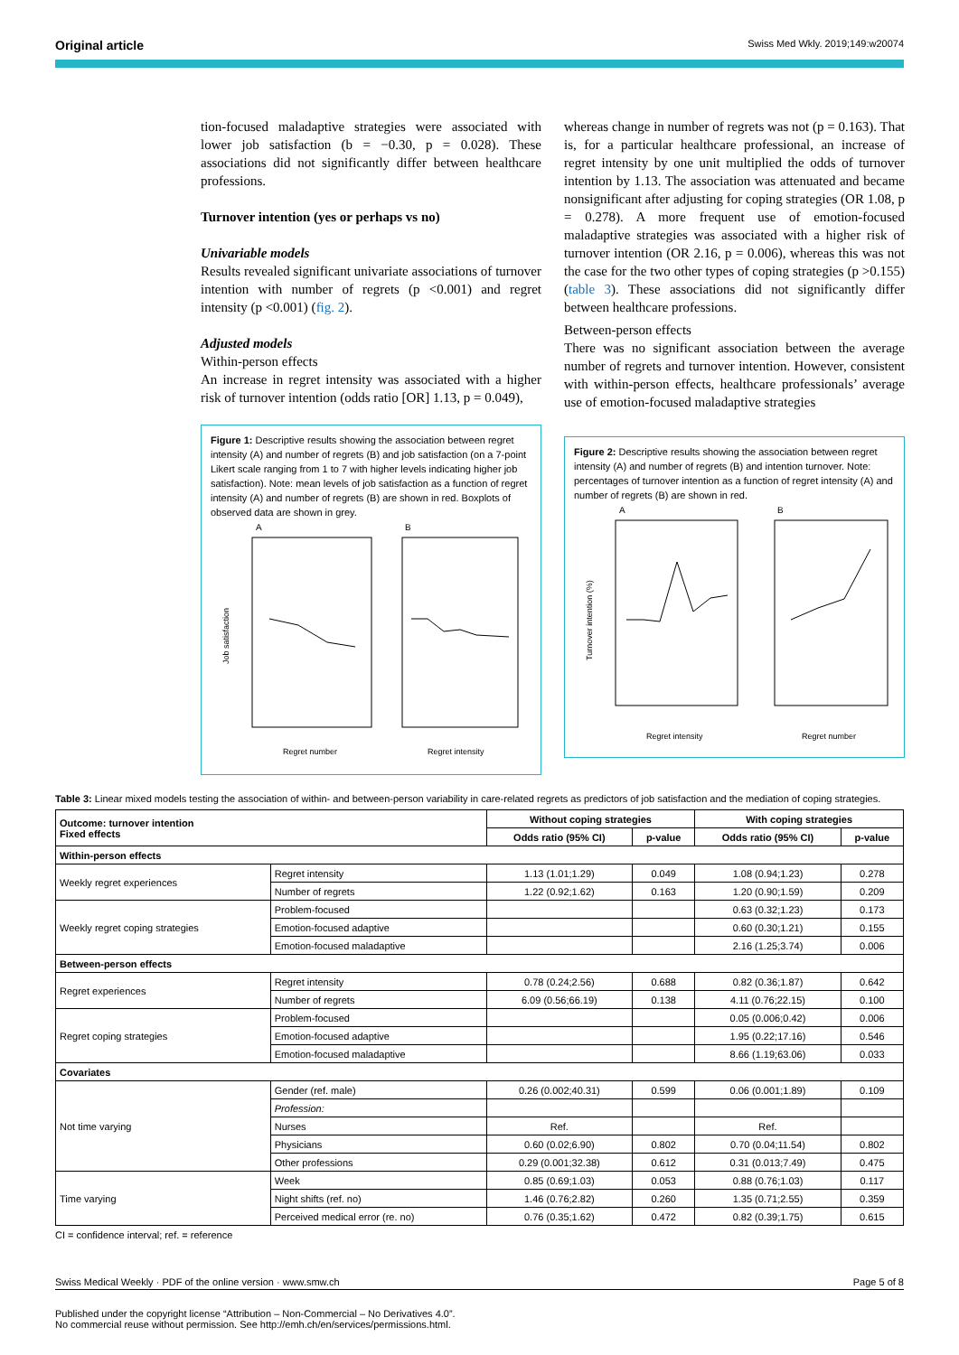Original article Swiss Med Wkly. 2019;149:w20074
tion-focused maladaptive strategies were associated with lower job satisfaction (b = −0.30, p = 0.028). These associations did not significantly differ between healthcare professions.
Turnover intention (yes or perhaps vs no)
Univariable models
Results revealed significant univariate associations of turnover intention with number of regrets (p <0.001) and regret intensity (p <0.001) (fig. 2).
Adjusted models
Within-person effects
An increase in regret intensity was associated with a higher risk of turnover intention (odds ratio [OR] 1.13, p = 0.049),
Figure 1: Descriptive results showing the association between regret intensity (A) and number of regrets (B) and job satisfaction (on a 7-point Likert scale ranging from 1 to 7 with higher levels indicating higher job satisfaction). Note: mean levels of job satisfaction as a function of regret intensity (A) and number of regrets (B) are shown in red. Boxplots of observed data are shown in grey.
A
B
Job satisfaction
Regret number
Regret intensity
whereas change in number of regrets was not (p = 0.163). That is, for a particular healthcare professional, an increase of regret intensity by one unit multiplied the odds of turnover intention by 1.13. The association was attenuated and became nonsignificant after adjusting for coping strategies (OR 1.08, p = 0.278). A more frequent use of emotion-focused maladaptive strategies was associated with a higher risk of turnover intention (OR 2.16, p = 0.006), whereas this was not the case for the two other types of coping strategies (p >0.155) (table 3). These associations did not significantly differ between healthcare professions.
Between-person effects
There was no significant association between the average number of regrets and turnover intention. However, consistent with within-person effects, healthcare professionals’ average use of emotion-focused maladaptive strategies
Figure 2: Descriptive results showing the association between regret intensity (A) and number of regrets (B) and intention turnover. Note: percentages of turnover intention as a function of regret intensity (A) and number of regrets (B) are shown in red.
A
B
Turnover intention (%)
Regret intensity
Regret number
Table 3: Linear mixed models testing the association of within- and between-person variability in care-related regrets as predictors of job satisfaction and the mediation of coping strategies.
| Outcome: turnover intention Fixed effects | | Without coping strategies | | With coping strategies | |
| --- | --- | --- | --- | --- | --- |
| | | Odds ratio (95% CI) | p-value | Odds ratio (95% CI) | p-value |
| Within-person effects | | | | | |
| Weekly regret experiences | Regret intensity | 1.13 (1.01;1.29) | 0.049 | 1.08 (0.94;1.23) | 0.278 |
| | Number of regrets | 1.22 (0.92;1.62) | 0.163 | 1.20 (0.90;1.59) | 0.209 |
| Weekly regret coping strategies | Problem-focused | | | 0.63 (0.32;1.23) | 0.173 |
| | Emotion-focused adaptive | | | 0.60 (0.30;1.21) | 0.155 |
| | Emotion-focused maladaptive | | | 2.16 (1.25;3.74) | 0.006 |
| Between-person effects | | | | | |
| Regret experiences | Regret intensity | 0.78 (0.24;2.56) | 0.688 | 0.82 (0.36;1.87) | 0.642 |
| | Number of regrets | 6.09 (0.56;66.19) | 0.138 | 4.11 (0.76;22.15) | 0.100 |
| Regret coping strategies | Problem-focused | | | 0.05 (0.006;0.42) | 0.006 |
| | Emotion-focused adaptive | | | 1.95 (0.22;17.16) | 0.546 |
| | Emotion-focused maladaptive | | | 8.66 (1.19;63.06) | 0.033 |
| Covariates | | | | | |
| Not time varying | Gender (ref. male) | 0.26 (0.002;40.31) | 0.599 | 0.06 (0.001;1.89) | 0.109 |
| | Profession: | | | | |
| | Nurses | Ref. | | Ref. | |
| | Physicians | 0.60 (0.02;6.90) | 0.802 | 0.70 (0.04;11.54) | 0.802 |
| | Other professions | 0.29 (0.001;32.38) | 0.612 | 0.31 (0.013;7.49) | 0.475 |
| Time varying | Week | 0.85 (0.69;1.03) | 0.053 | 0.88 (0.76;1.03) | 0.117 |
| | Night shifts (ref. no) | 1.46 (0.76;2.82) | 0.260 | 1.35 (0.71;2.55) | 0.359 |
| | Perceived medical error (re. no) | 0.76 (0.35;1.62) | 0.472 | 0.82 (0.39;1.75) | 0.615 |
CI = confidence interval; ref. = reference
Swiss Medical Weekly · PDF of the online version · www.smw.ch Page 5 of 8
Published under the copyright license “Attribution – Non-Commercial – No Derivatives 4.0”.
No commercial reuse without permission. See http://emh.ch/en/services/permissions.html.